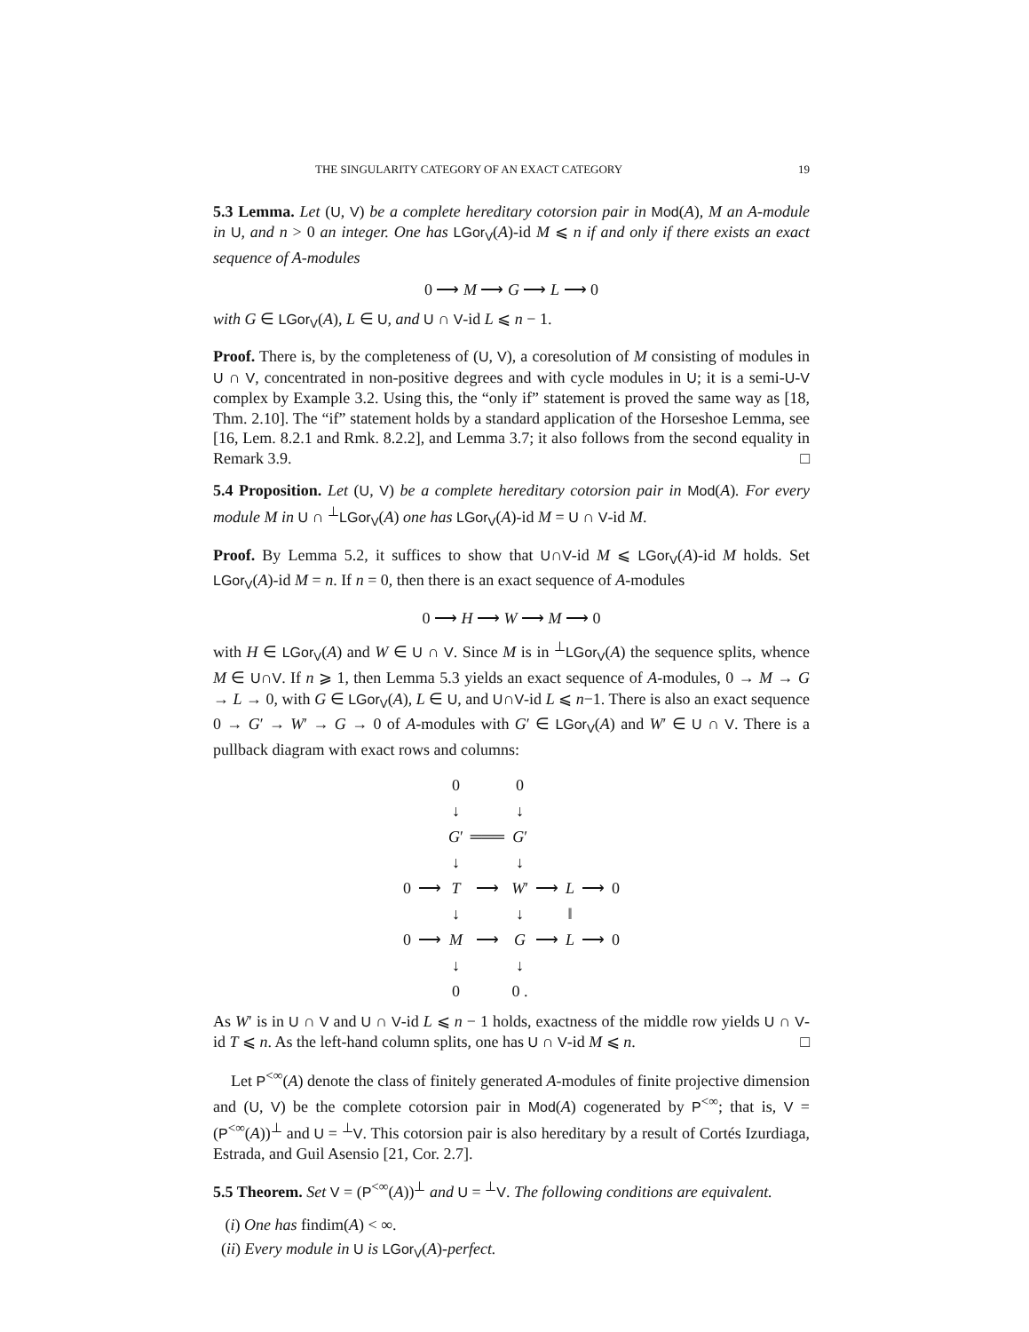THE SINGULARITY CATEGORY OF AN EXACT CATEGORY 19
5.3 Lemma. Let (U, V) be a complete hereditary cotorsion pair in Mod(A), M an A-module in U, and n > 0 an integer. One has LGor<sub>V</sub>(A)-id M ⩽ n if and only if there exists an exact sequence of A-modules
0 ⟶ M ⟶ G ⟶ L ⟶ 0
with G ∈ LGor<sub>V</sub>(A), L ∈ U, and U ∩ V-id L ⩽ n − 1.
Proof. There is, by the completeness of (U, V), a coresolution of M consisting of modules in U ∩ V, concentrated in non-positive degrees and with cycle modules in U; it is a semi-U-V complex by Example 3.2. Using this, the “only if” statement is proved the same way as [18, Thm. 2.10]. The “if” statement holds by a standard application of the Horseshoe Lemma, see [16, Lem. 8.2.1 and Rmk. 8.2.2], and Lemma 3.7; it also follows from the second equality in Remark 3.9. □
5.4 Proposition. Let (U, V) be a complete hereditary cotorsion pair in Mod(A). For every module M in U ∩ <sup>⊥</sup>LGor<sub>V</sub>(A) one has LGor<sub>V</sub>(A)-id M = U ∩ V-id M.
Proof. By Lemma 5.2, it suffices to show that U∩V-id M ⩽ LGor<sub>V</sub>(A)-id M holds. Set LGor<sub>V</sub>(A)-id M = n. If n = 0, then there is an exact sequence of A-modules
0 ⟶ H ⟶ W ⟶ M ⟶ 0
with H ∈ LGor<sub>V</sub>(A) and W ∈ U ∩ V. Since M is in <sup>⊥</sup>LGor<sub>V</sub>(A) the sequence splits, whence M ∈ U∩V. If n ⩾ 1, then Lemma 5.3 yields an exact sequence of A-modules, 0 → M → G → L → 0, with G ∈ LGor<sub>V</sub>(A), L ∈ U, and U∩V-id L ⩽ n−1. There is also an exact sequence 0 → G′ → W′ → G → 0 of A-modules with G′ ∈ LGor<sub>V</sub>(A) and W′ ∈ U ∩ V. There is a pullback diagram with exact rows and columns:
| | | 0 | | 0 | | | | |
| | | ↓ | | ↓ | | | | |
| | | G ′ | ═══ | G ′ | | | | |
| | | ↓ | | ↓ | | | | |
| 0 | ⟶ | T | ⟶ | W ′ | ⟶ | L | ⟶ | 0 |
| | | ↓ | | ↓ | | ‖ | | |
| 0 | ⟶ | M | ⟶ | G | ⟶ | L | ⟶ | 0 |
| | | ↓ | | ↓ | | | | |
| | | 0 | | 0 . | | | | |
As W′ is in U ∩ V and U ∩ V-id L ⩽ n − 1 holds, exactness of the middle row yields U ∩ V-id T ⩽ n. As the left-hand column splits, one has U ∩ V-id M ⩽ n. □
Let P<sup><∞</sup>(A) denote the class of finitely generated A-modules of finite projective dimension and (U, V) be the complete cotorsion pair in Mod(A) cogenerated by P<sup><∞</sup>; that is, V = (P<sup><∞</sup>(A))<sup>⊥</sup> and U = <sup>⊥</sup>V. This cotorsion pair is also hereditary by a result of Cortés Izurdiaga, Estrada, and Guil Asensio [21, Cor. 2.7].
5.5 Theorem. Set V = (P<sup><∞</sup>(A))<sup>⊥</sup> and U = <sup>⊥</sup>V. The following conditions are equivalent.
(i) One has findim(A) < ∞.
(ii) Every module in U is LGor<sub>V</sub>(A)-perfect.